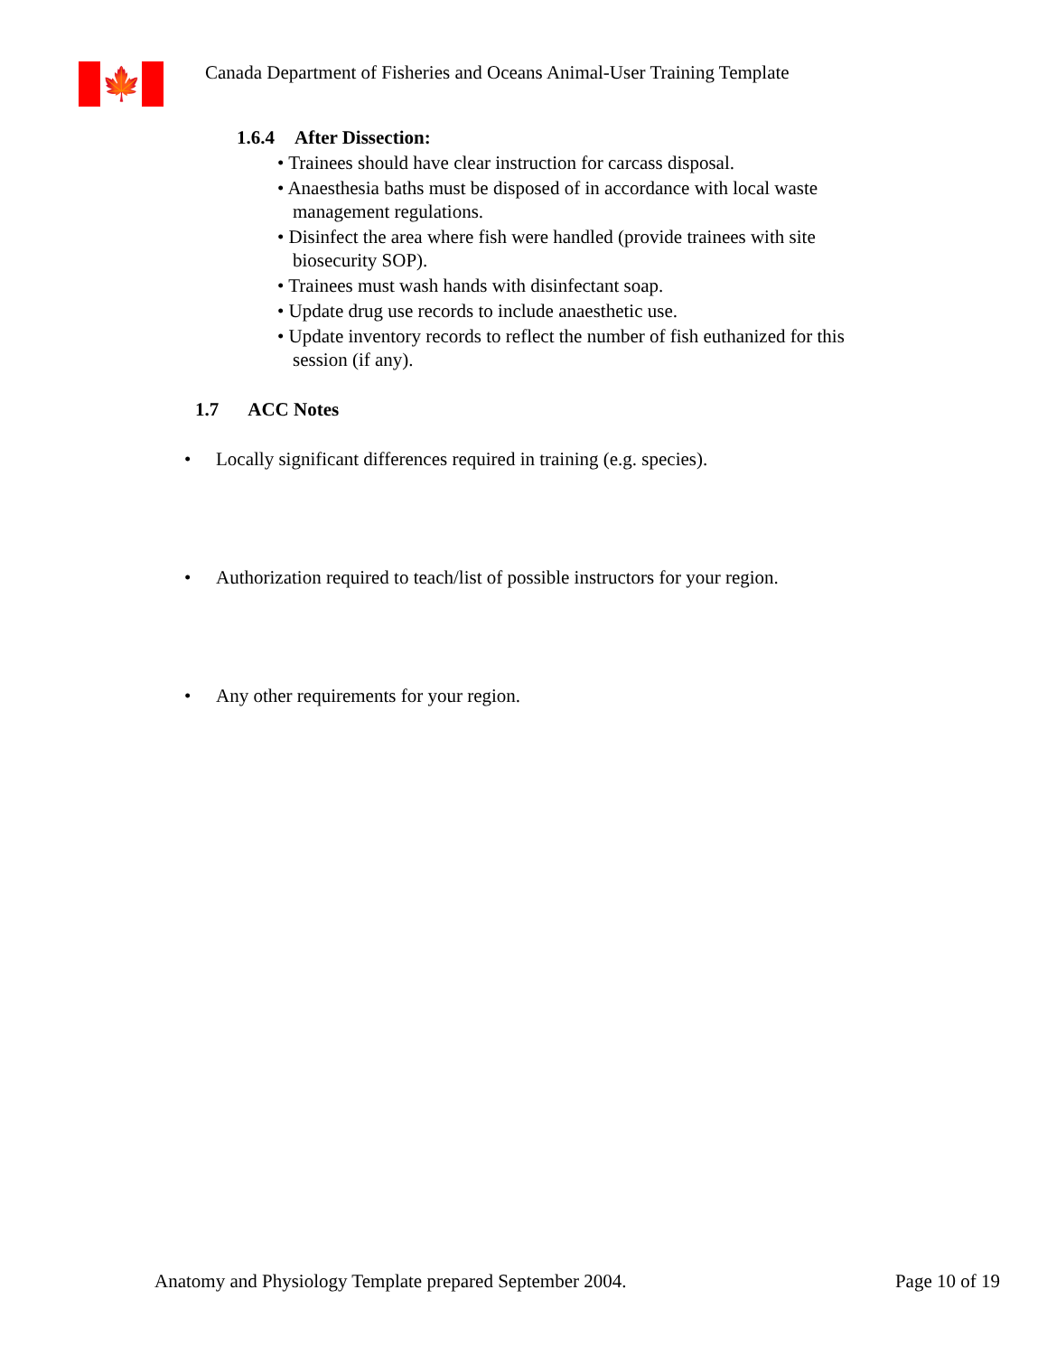🍁
Canada Department of Fisheries and Oceans Animal-User Training Template
1.6.4 After Dissection:
• Trainees should have clear instruction for carcass disposal.
• Anaesthesia baths must be disposed of in accordance with local waste management regulations.
• Disinfect the area where fish were handled (provide trainees with site biosecurity SOP).
• Trainees must wash hands with disinfectant soap.
• Update drug use records to include anaesthetic use.
• Update inventory records to reflect the number of fish euthanized for this session (if any).
1.7 ACC Notes
• Locally significant differences required in training (e.g. species).
• Authorization required to teach/list of possible instructors for your region.
• Any other requirements for your region.
Anatomy and Physiology Template prepared September 2004.
Page 10 of 19